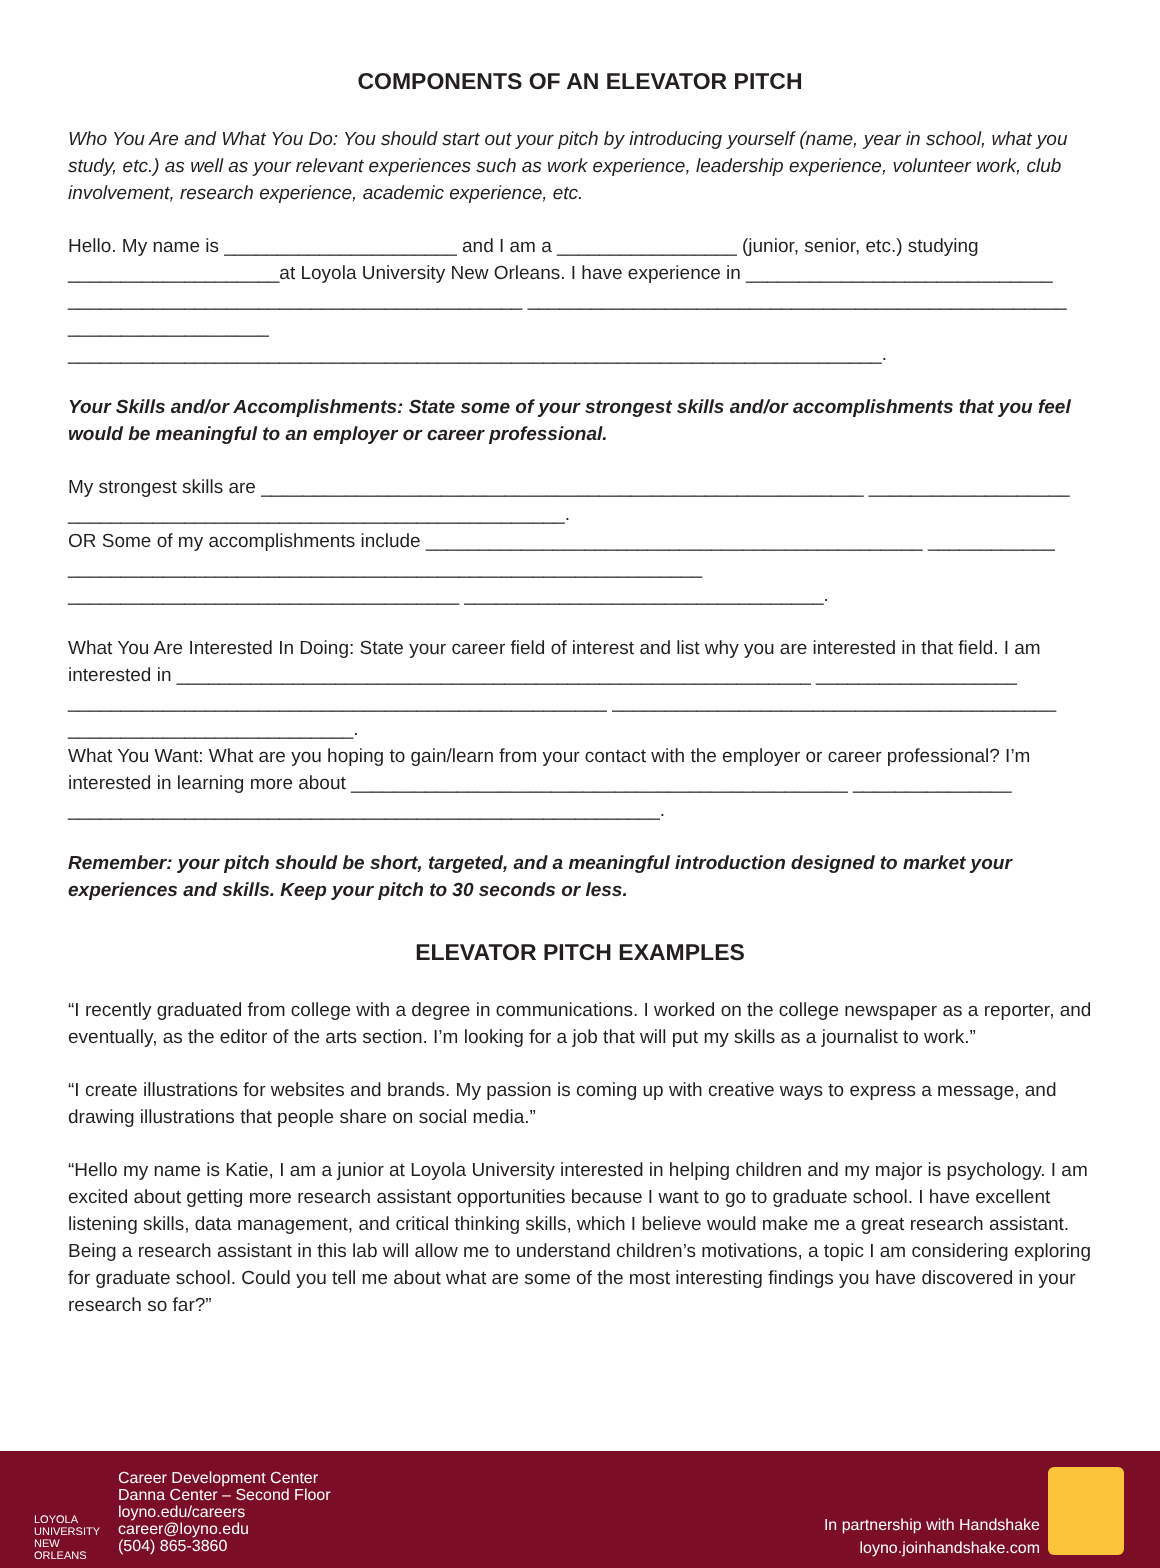COMPONENTS OF AN ELEVATOR PITCH
Who You Are and What You Do: You should start out your pitch by introducing yourself (name, year in school, what you study, etc.) as well as your relevant experiences such as work experience, leadership experience, volunteer work, club involvement, research experience, academic experience, etc.
Hello. My name is ______________________ and I am a _________________ (junior, senior, etc.) studying ____________________at Loyola University New Orleans. I have experience in _____________________________ ___________________________________________ ___________________________________________________ ___________________ _____________________________________________________________________________.
Your Skills and/or Accomplishments: State some of your strongest skills and/or accomplishments that you feel would be meaningful to an employer or career professional.
My strongest skills are _________________________________________________________ ___________________ _______________________________________________.
OR Some of my accomplishments include _______________________________________________ ____________ ____________________________________________________________ _____________________________________ __________________________________.
What You Are Interested In Doing: State your career field of interest and list why you are interested in that field. I am interested in ____________________________________________________________ ___________________ ___________________________________________________ __________________________________________ ___________________________.
What You Want: What are you hoping to gain/learn from your contact with the employer or career professional? I’m interested in learning more about _______________________________________________ _______________ ________________________________________________________.
Remember: your pitch should be short, targeted, and a meaningful introduction designed to market your experiences and skills. Keep your pitch to 30 seconds or less.
ELEVATOR PITCH EXAMPLES
“I recently graduated from college with a degree in communications. I worked on the college newspaper as a reporter, and eventually, as the editor of the arts section. I’m looking for a job that will put my skills as a journalist to work.”
“I create illustrations for websites and brands. My passion is coming up with creative ways to express a message, and drawing illustrations that people share on social media.”
“Hello my name is Katie, I am a junior at Loyola University interested in helping children and my major is psychology. I am excited about getting more research assistant opportunities because I want to go to graduate school. I have excellent listening skills, data management, and critical thinking skills, which I believe would make me a great research assistant. Being a research assistant in this lab will allow me to understand children’s motivations, a topic I am considering exploring for graduate school. Could you tell me about what are some of the most interesting findings you have discovered in your research so far?”
LOYOLA
UNIVERSITY
NEW ORLEANS
Career Development Center
Danna Center – Second Floor
loyno.edu/careers
career@loyno.edu
(504) 865-3860
In partnership with Handshake
loyno.joinhandshake.com